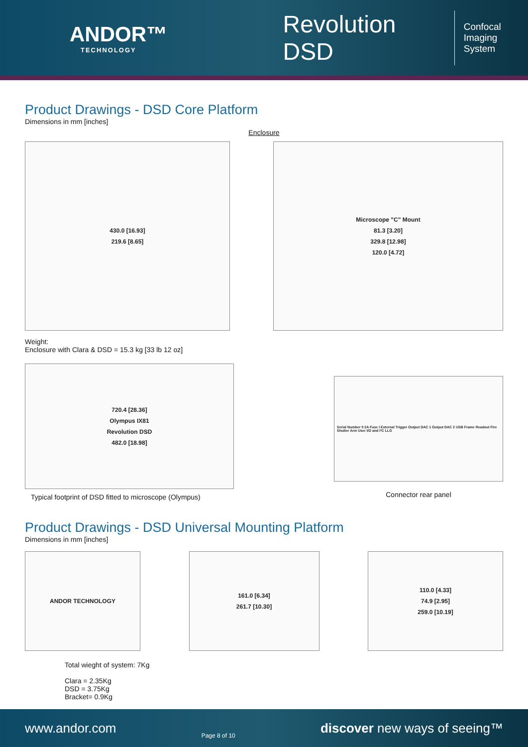ANDOR™
TECHNOLOGY
Revolution DSD
Confocal
Imaging System
Product Drawings - DSD Core Platform
Dimensions in mm [inches]
Enclosure
430.0 [16.93]
219.6 [8.65]
Microscope "C" Mount
81.3 [3.20]
329.8 [12.98]
120.0 [4.72]
Weight:
Enclosure with Clara & DSD = 15.3 kg [33 lb 12 oz]
720.4 [28.36]
Olympus IX81
Revolution DSD
482.0 [18.98]
Typical footprint of DSD fitted to microscope (Olympus)
Serial Number 0 2A Fuse I External Trigger Output DAC 1 Output DAC 2 USB Frame Readout Fire Shutter Arm User I/O and I²C LLG
Connector rear panel
Product Drawings - DSD Universal Mounting Platform
Dimensions in mm [inches]
ANDOR TECHNOLOGY 161.0 [6.34]
261.7 [10.30]
110.0 [4.33]
74.9 [2.95]
259.0 [10.19]
Total wieght of system: 7Kg
Clara = 2.35Kg
DSD = 3.75Kg
Bracket= 0.9Kg
www.andor.com Page 8 of 10 discover new ways of seeing™